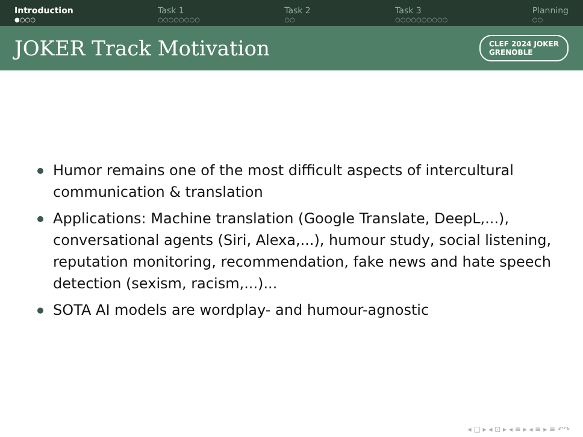Introduction
●○○○
Task 1
○○○○○○○○
Task 2
○○
Task 3
○○○○○○○○○○
Planning
○○
JOKER Track Motivation
CLEF 2024 JOKER
GRENOBLE
Humor remains one of the most difficult aspects of intercultural communication & translation
Applications: Machine translation (Google Translate, DeepL,...), conversational agents (Siri, Alexa,...), humour study, social listening, reputation monitoring, recommendation, fake news and hate speech detection (sexism, racism,...)...
SOTA AI models are wordplay- and humour-agnostic
◂ □ ▸ ◂ ⊡ ▸ ◂ ≡ ▸ ◂ ≡ ▸ ≡ ↶↷